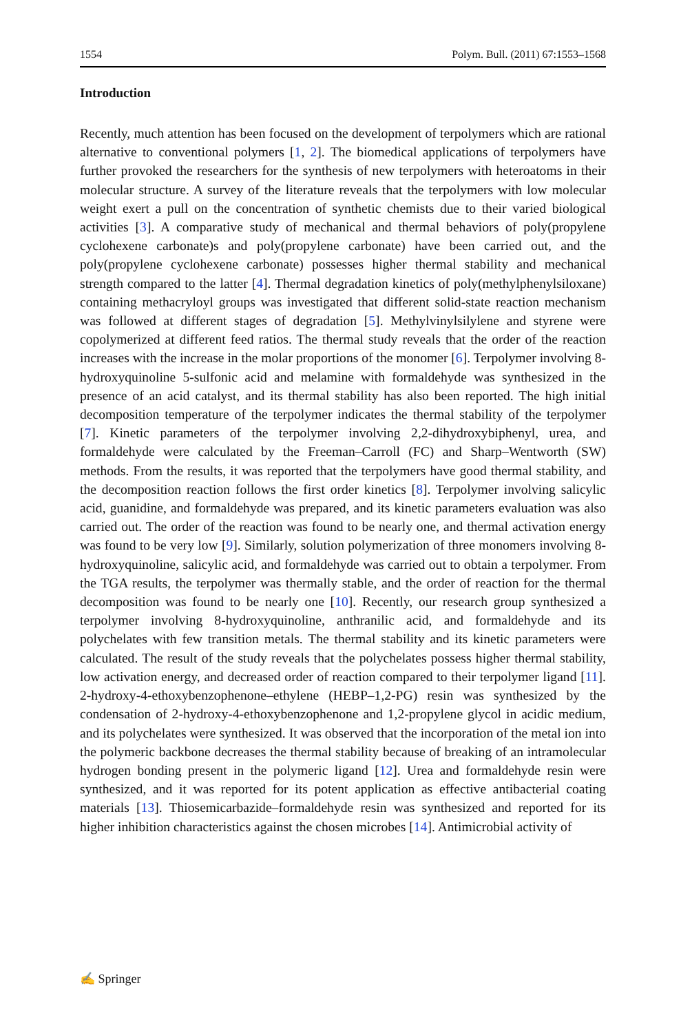1554 Polym. Bull. (2011) 67:1553–1568
Introduction
Recently, much attention has been focused on the development of terpolymers which are rational alternative to conventional polymers [1, 2]. The biomedical applications of terpolymers have further provoked the researchers for the synthesis of new terpolymers with heteroatoms in their molecular structure. A survey of the literature reveals that the terpolymers with low molecular weight exert a pull on the concentration of synthetic chemists due to their varied biological activities [3]. A comparative study of mechanical and thermal behaviors of poly(propylene cyclohexene carbonate)s and poly(propylene carbonate) have been carried out, and the poly(propylene cyclohexene carbonate) possesses higher thermal stability and mechanical strength compared to the latter [4]. Thermal degradation kinetics of poly(methylphenylsiloxane) containing methacryloyl groups was investigated that different solid-state reaction mechanism was followed at different stages of degradation [5]. Methylvinylsilylene and styrene were copolymerized at different feed ratios. The thermal study reveals that the order of the reaction increases with the increase in the molar proportions of the monomer [6]. Terpolymer involving 8-hydroxyquinoline 5-sulfonic acid and melamine with formaldehyde was synthesized in the presence of an acid catalyst, and its thermal stability has also been reported. The high initial decomposition temperature of the terpolymer indicates the thermal stability of the terpolymer [7]. Kinetic parameters of the terpolymer involving 2,2-dihydroxybiphenyl, urea, and formaldehyde were calculated by the Freeman–Carroll (FC) and Sharp–Wentworth (SW) methods. From the results, it was reported that the terpolymers have good thermal stability, and the decomposition reaction follows the first order kinetics [8]. Terpolymer involving salicylic acid, guanidine, and formaldehyde was prepared, and its kinetic parameters evaluation was also carried out. The order of the reaction was found to be nearly one, and thermal activation energy was found to be very low [9]. Similarly, solution polymerization of three monomers involving 8-hydroxyquinoline, salicylic acid, and formaldehyde was carried out to obtain a terpolymer. From the TGA results, the terpolymer was thermally stable, and the order of reaction for the thermal decomposition was found to be nearly one [10]. Recently, our research group synthesized a terpolymer involving 8-hydroxyquinoline, anthranilic acid, and formaldehyde and its polychelates with few transition metals. The thermal stability and its kinetic parameters were calculated. The result of the study reveals that the polychelates possess higher thermal stability, low activation energy, and decreased order of reaction compared to their terpolymer ligand [11]. 2-hydroxy-4-ethoxybenzophenone–ethylene (HEBP–1,2-PG) resin was synthesized by the condensation of 2-hydroxy-4-ethoxybenzophenone and 1,2-propylene glycol in acidic medium, and its polychelates were synthesized. It was observed that the incorporation of the metal ion into the polymeric backbone decreases the thermal stability because of breaking of an intramolecular hydrogen bonding present in the polymeric ligand [12]. Urea and formaldehyde resin were synthesized, and it was reported for its potent application as effective antibacterial coating materials [13]. Thiosemicarbazide–formaldehyde resin was synthesized and reported for its higher inhibition characteristics against the chosen microbes [14]. Antimicrobial activity of
✍ Springer